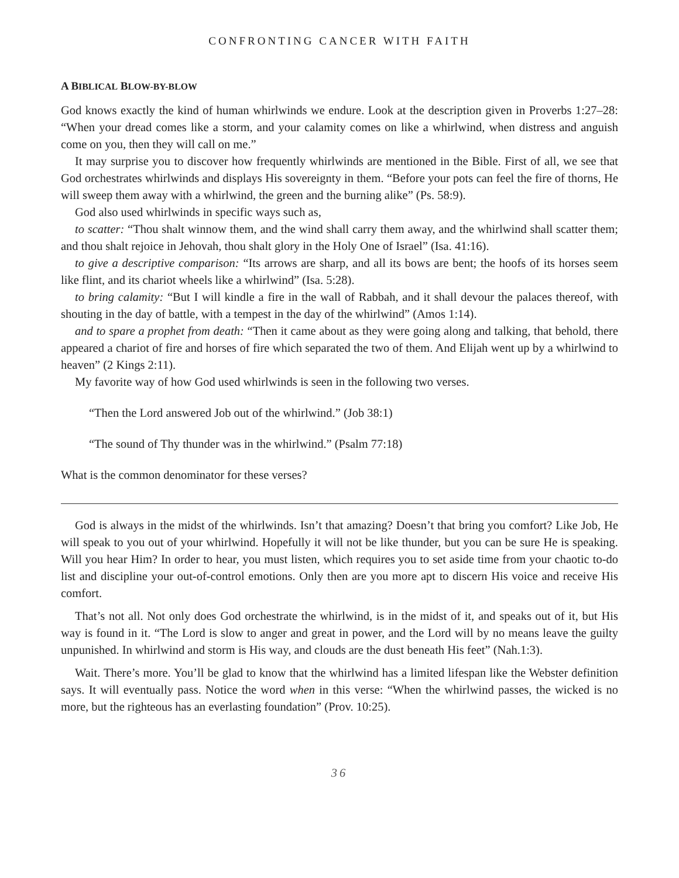CONFRONTING CANCER WITH FAITH
A BIBLICAL BLOW-BY-BLOW
God knows exactly the kind of human whirlwinds we endure. Look at the description given in Proverbs 1:27–28: “When your dread comes like a storm, and your calamity comes on like a whirlwind, when distress and anguish come on you, then they will call on me.”
It may surprise you to discover how frequently whirlwinds are mentioned in the Bible. First of all, we see that God orchestrates whirlwinds and displays His sovereignty in them. “Before your pots can feel the fire of thorns, He will sweep them away with a whirlwind, the green and the burning alike” (Ps. 58:9).
God also used whirlwinds in specific ways such as,
to scatter: “Thou shalt winnow them, and the wind shall carry them away, and the whirlwind shall scatter them; and thou shalt rejoice in Jehovah, thou shalt glory in the Holy One of Israel” (Isa. 41:16).
to give a descriptive comparison: “Its arrows are sharp, and all its bows are bent; the hoofs of its horses seem like flint, and its chariot wheels like a whirlwind” (Isa. 5:28).
to bring calamity: “But I will kindle a fire in the wall of Rabbah, and it shall devour the palaces thereof, with shouting in the day of battle, with a tempest in the day of the whirlwind” (Amos 1:14).
and to spare a prophet from death: “Then it came about as they were going along and talking, that behold, there appeared a chariot of fire and horses of fire which separated the two of them. And Elijah went up by a whirlwind to heaven” (2 Kings 2:11).
My favorite way of how God used whirlwinds is seen in the following two verses.
“Then the Lord answered Job out of the whirlwind.” (Job 38:1)
“The sound of Thy thunder was in the whirlwind.” (Psalm 77:18)
What is the common denominator for these verses?
God is always in the midst of the whirlwinds. Isn’t that amazing? Doesn’t that bring you comfort? Like Job, He will speak to you out of your whirlwind. Hopefully it will not be like thunder, but you can be sure He is speaking. Will you hear Him? In order to hear, you must listen, which requires you to set aside time from your chaotic to-do list and discipline your out-of-control emotions. Only then are you more apt to discern His voice and receive His comfort.
That’s not all. Not only does God orchestrate the whirlwind, is in the midst of it, and speaks out of it, but His way is found in it. “The Lord is slow to anger and great in power, and the Lord will by no means leave the guilty unpunished. In whirlwind and storm is His way, and clouds are the dust beneath His feet” (Nah.1:3).
Wait. There’s more. You’ll be glad to know that the whirlwind has a limited lifespan like the Webster definition says. It will eventually pass. Notice the word when in this verse: “When the whirlwind passes, the wicked is no more, but the righteous has an everlasting foundation” (Prov. 10:25).
36